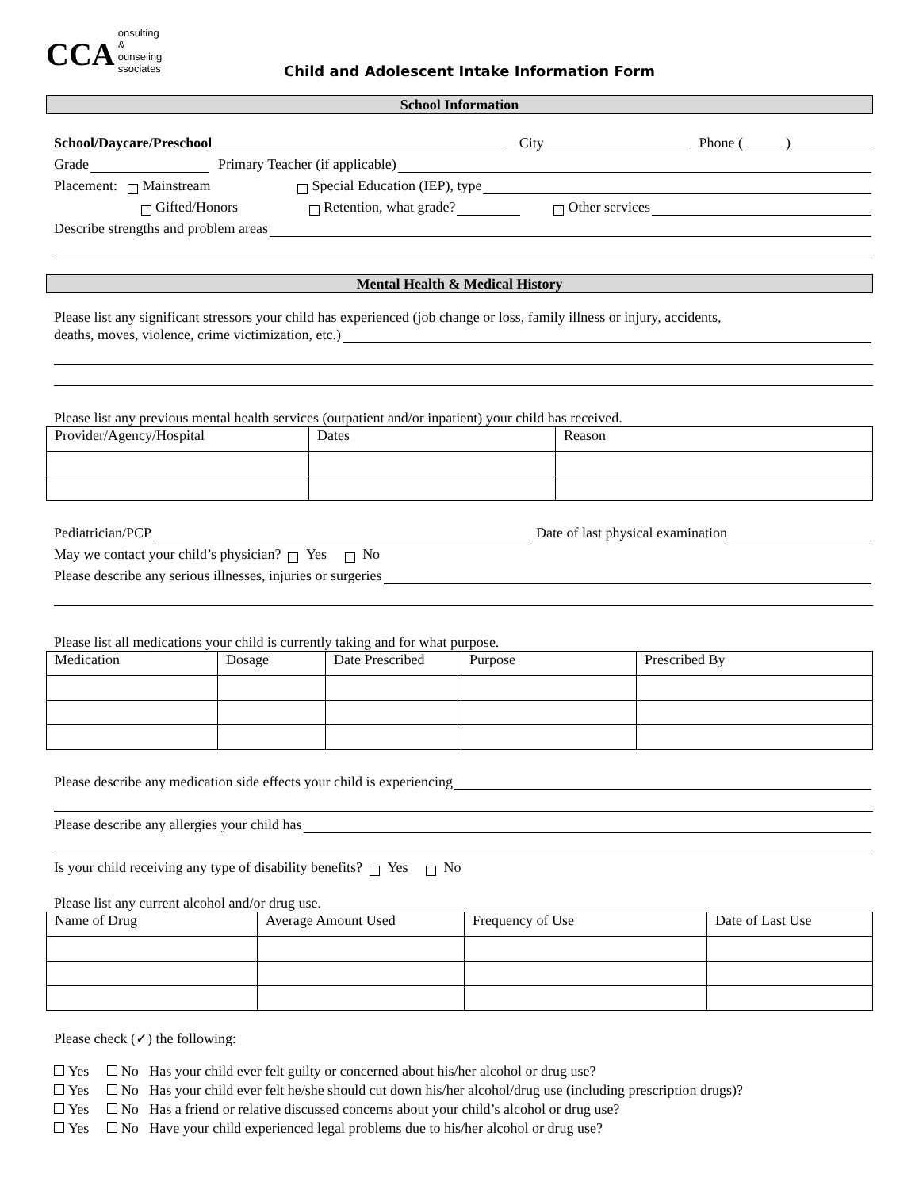CCA onsulting &
ounseling
ssociates
Child and Adolescent Intake Information Form
School Information
School/Daycare/Preschool City Phone ( )
Grade Primary Teacher (if applicable)
Placement: Mainstream Special Education (IEP), type
Gifted/Honors Retention, what grade? Other services
Describe strengths and problem areas
Mental Health & Medical History
Please list any significant stressors your child has experienced (job change or loss, family illness or injury, accidents,
deaths, moves, violence, crime victimization, etc.)
Please list any previous mental health services (outpatient and/or inpatient) your child has received.
| Provider/Agency/Hospital | Dates | Reason |
Pediatrician/PCP Date of last physical examination
May we contact your child’s physician? Yes No
Please describe any serious illnesses, injuries or surgeries
Please list all medications your child is currently taking and for what purpose.
| Medication | Dosage | Date Prescribed | Purpose | Prescribed By |
Please describe any medication side effects your child is experiencing
Please describe any allergies your child has
Is your child receiving any type of disability benefits? Yes No
Please list any current alcohol and/or drug use.
| Name of Drug | Average Amount Used | Frequency of Use | Date of Last Use |
Please check (✓) the following:
Yes No Has your child ever felt guilty or concerned about his/her alcohol or drug use?
Yes No Has your child ever felt he/she should cut down his/her alcohol/drug use (including prescription drugs)?
Yes No Has a friend or relative discussed concerns about your child’s alcohol or drug use?
Yes No Have your child experienced legal problems due to his/her alcohol or drug use?